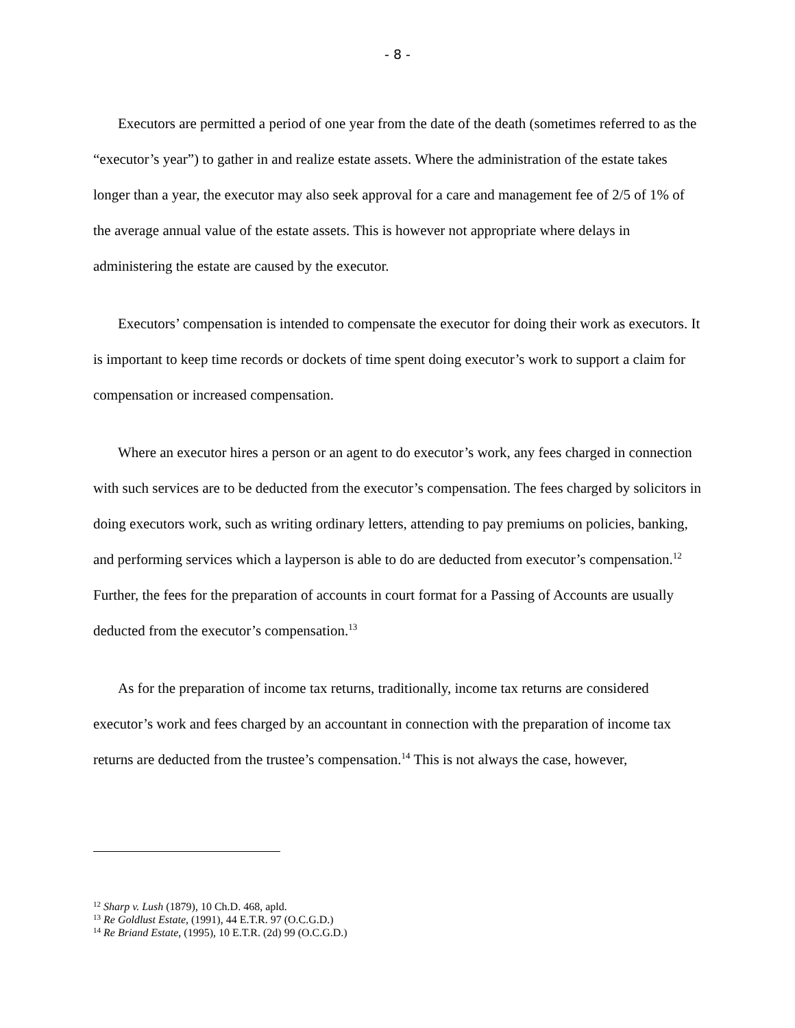- 8 -
Executors are permitted a period of one year from the date of the death (sometimes referred to as the “executor’s year”) to gather in and realize estate assets. Where the administration of the estate takes longer than a year, the executor may also seek approval for a care and management fee of 2/5 of 1% of the average annual value of the estate assets. This is however not appropriate where delays in administering the estate are caused by the executor.
Executors’ compensation is intended to compensate the executor for doing their work as executors. It is important to keep time records or dockets of time spent doing executor’s work to support a claim for compensation or increased compensation.
Where an executor hires a person or an agent to do executor’s work, any fees charged in connection with such services are to be deducted from the executor’s compensation. The fees charged by solicitors in doing executors work, such as writing ordinary letters, attending to pay premiums on policies, banking, and performing services which a layperson is able to do are deducted from executor’s compensation.<sup>12</sup> Further, the fees for the preparation of accounts in court format for a Passing of Accounts are usually deducted from the executor’s compensation.<sup>13</sup>
As for the preparation of income tax returns, traditionally, income tax returns are considered executor’s work and fees charged by an accountant in connection with the preparation of income tax returns are deducted from the trustee’s compensation.<sup>14</sup> This is not always the case, however,
<sup>12</sup> Sharp v. Lush (1879), 10 Ch.D. 468, apld.
<sup>13</sup> Re Goldlust Estate, (1991), 44 E.T.R. 97 (O.C.G.D.)
<sup>14</sup> Re Briand Estate, (1995), 10 E.T.R. (2d) 99 (O.C.G.D.)